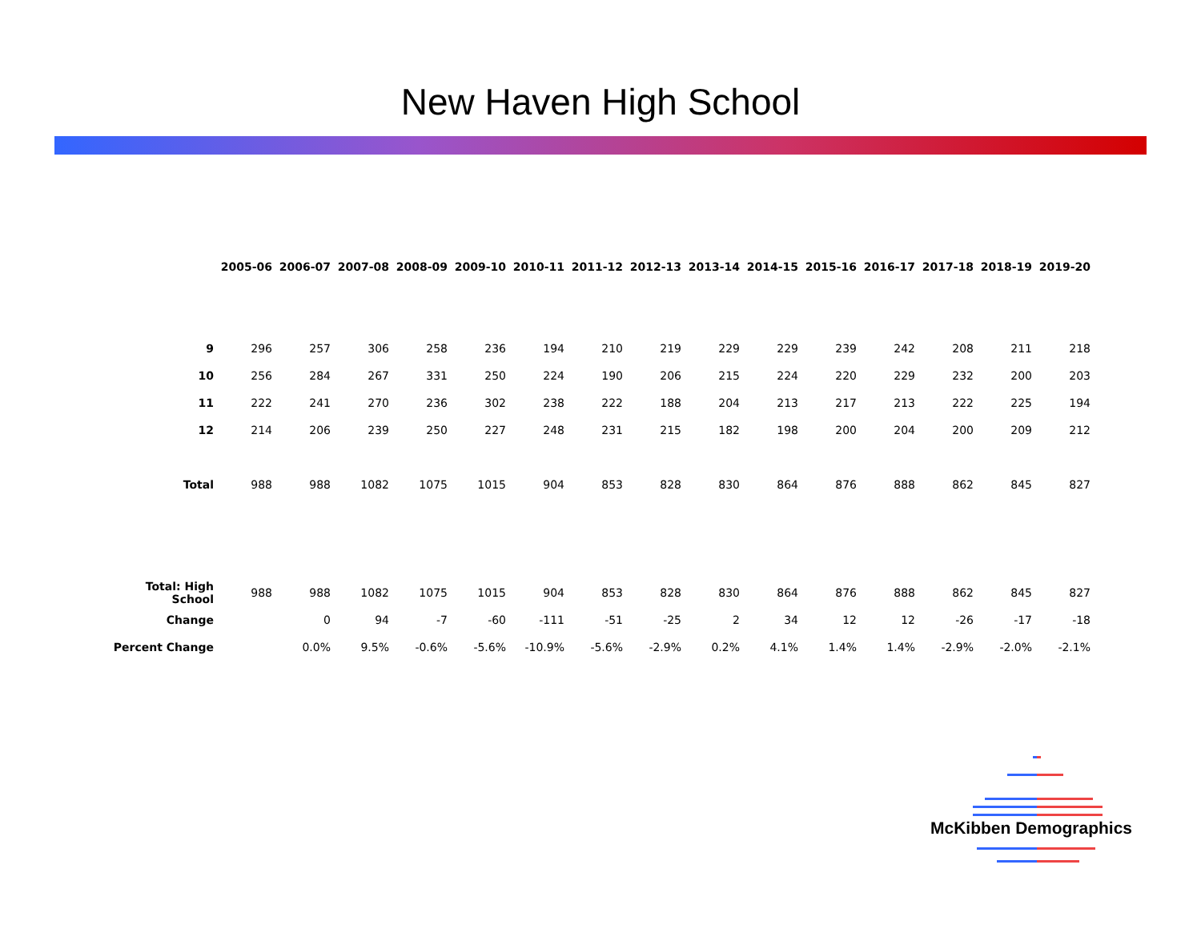New Haven High School
| | 2005-06 | 2006-07 | 2007-08 | 2008-09 | 2009-10 | 2010-11 | 2011-12 | 2012-13 | 2013-14 | 2014-15 | 2015-16 | 2016-17 | 2017-18 | 2018-19 | 2019-20 |
| --- | --- | --- | --- | --- | --- | --- | --- | --- | --- | --- | --- | --- | --- | --- | --- |
| 9 | 296 | 257 | 306 | 258 | 236 | 194 | 210 | 219 | 229 | 229 | 239 | 242 | 208 | 211 | 218 |
| 10 | 256 | 284 | 267 | 331 | 250 | 224 | 190 | 206 | 215 | 224 | 220 | 229 | 232 | 200 | 203 |
| 11 | 222 | 241 | 270 | 236 | 302 | 238 | 222 | 188 | 204 | 213 | 217 | 213 | 222 | 225 | 194 |
| 12 | 214 | 206 | 239 | 250 | 227 | 248 | 231 | 215 | 182 | 198 | 200 | 204 | 200 | 209 | 212 |
| Total | 988 | 988 | 1082 | 1075 | 1015 | 904 | 853 | 828 | 830 | 864 | 876 | 888 | 862 | 845 | 827 |
| Total: High School | 988 | 988 | 1082 | 1075 | 1015 | 904 | 853 | 828 | 830 | 864 | 876 | 888 | 862 | 845 | 827 |
| Change | | 0 | 94 | -7 | -60 | -111 | -51 | -25 | 2 | 34 | 12 | 12 | -26 | -17 | -18 |
| Percent Change | | 0.0% | 9.5% | -0.6% | -5.6% | -10.9% | -5.6% | -2.9% | 0.2% | 4.1% | 1.4% | 1.4% | -2.9% | -2.0% | -2.1% |
McKibben Demographics